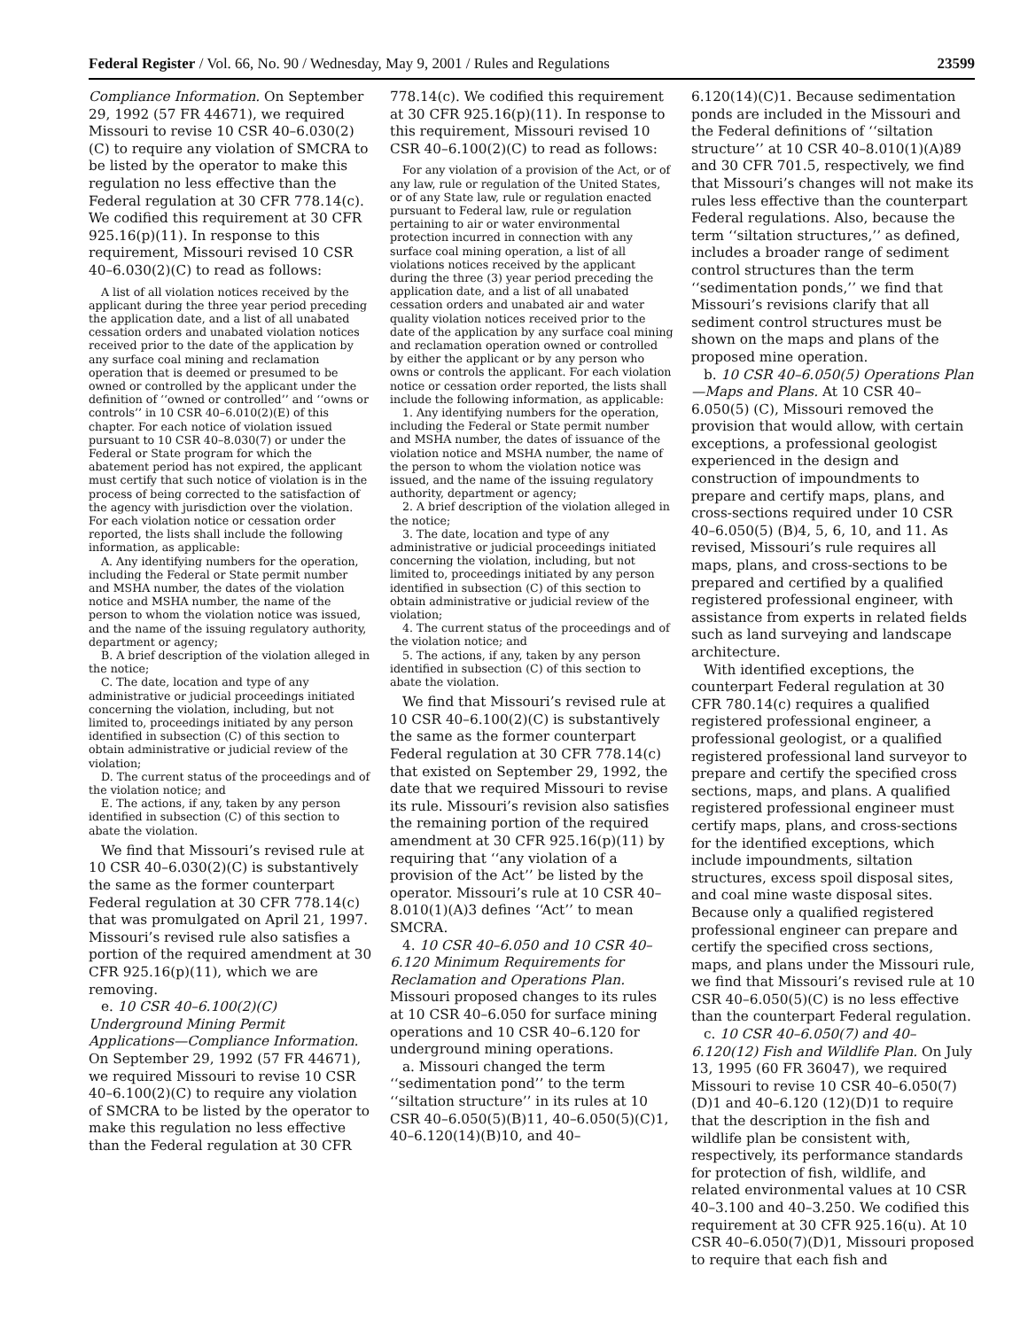Federal Register / Vol. 66, No. 90 / Wednesday, May 9, 2001 / Rules and Regulations 23599
Compliance Information. On September 29, 1992 (57 FR 44671), we required Missouri to revise 10 CSR 40–6.030(2)(C) to require any violation of SMCRA to be listed by the operator to make this regulation no less effective than the Federal regulation at 30 CFR 778.14(c). We codified this requirement at 30 CFR 925.16(p)(11). In response to this requirement, Missouri revised 10 CSR 40–6.030(2)(C) to read as follows:
A list of all violation notices received by the applicant during the three year period preceding the application date, and a list of all unabated cessation orders and unabated violation notices received prior to the date of the application by any surface coal mining and reclamation operation that is deemed or presumed to be owned or controlled by the applicant under the definition of ‘‘owned or controlled’’ and ‘‘owns or controls’’ in 10 CSR 40–6.010(2)(E) of this chapter. For each notice of violation issued pursuant to 10 CSR 40–8.030(7) or under the Federal or State program for which the abatement period has not expired, the applicant must certify that such notice of violation is in the process of being corrected to the satisfaction of the agency with jurisdiction over the violation. For each violation notice or cessation order reported, the lists shall include the following information, as applicable:
A. Any identifying numbers for the operation, including the Federal or State permit number and MSHA number, the dates of the violation notice and MSHA number, the name of the person to whom the violation notice was issued, and the name of the issuing regulatory authority, department or agency;
B. A brief description of the violation alleged in the notice;
C. The date, location and type of any administrative or judicial proceedings initiated concerning the violation, including, but not limited to, proceedings initiated by any person identified in subsection (C) of this section to obtain administrative or judicial review of the violation;
D. The current status of the proceedings and of the violation notice; and
E. The actions, if any, taken by any person identified in subsection (C) of this section to abate the violation.
We find that Missouri’s revised rule at 10 CSR 40–6.030(2)(C) is substantively the same as the former counterpart Federal regulation at 30 CFR 778.14(c) that was promulgated on April 21, 1997. Missouri’s revised rule also satisfies a portion of the required amendment at 30 CFR 925.16(p)(11), which we are removing.
e. 10 CSR 40–6.100(2)(C) Underground Mining Permit Applications—Compliance Information. On September 29, 1992 (57 FR 44671), we required Missouri to revise 10 CSR 40–6.100(2)(C) to require any violation of SMCRA to be listed by the operator to make this regulation no less effective than the Federal regulation at 30 CFR
778.14(c). We codified this requirement at 30 CFR 925.16(p)(11). In response to this requirement, Missouri revised 10 CSR 40–6.100(2)(C) to read as follows:
For any violation of a provision of the Act, or of any law, rule or regulation of the United States, or of any State law, rule or regulation enacted pursuant to Federal law, rule or regulation pertaining to air or water environmental protection incurred in connection with any surface coal mining operation, a list of all violations notices received by the applicant during the three (3) year period preceding the application date, and a list of all unabated cessation orders and unabated air and water quality violation notices received prior to the date of the application by any surface coal mining and reclamation operation owned or controlled by either the applicant or by any person who owns or controls the applicant. For each violation notice or cessation order reported, the lists shall include the following information, as applicable:
1. Any identifying numbers for the operation, including the Federal or State permit number and MSHA number, the dates of issuance of the violation notice and MSHA number, the name of the person to whom the violation notice was issued, and the name of the issuing regulatory authority, department or agency;
2. A brief description of the violation alleged in the notice;
3. The date, location and type of any administrative or judicial proceedings initiated concerning the violation, including, but not limited to, proceedings initiated by any person identified in subsection (C) of this section to obtain administrative or judicial review of the violation;
4. The current status of the proceedings and of the violation notice; and
5. The actions, if any, taken by any person identified in subsection (C) of this section to abate the violation.
We find that Missouri’s revised rule at 10 CSR 40–6.100(2)(C) is substantively the same as the former counterpart Federal regulation at 30 CFR 778.14(c) that existed on September 29, 1992, the date that we required Missouri to revise its rule. Missouri’s revision also satisfies the remaining portion of the required amendment at 30 CFR 925.16(p)(11) by requiring that ‘‘any violation of a provision of the Act’’ be listed by the operator. Missouri’s rule at 10 CSR 40–8.010(1)(A)3 defines ‘‘Act’’ to mean SMCRA.
4. 10 CSR 40–6.050 and 10 CSR 40–6.120 Minimum Requirements for Reclamation and Operations Plan. Missouri proposed changes to its rules at 10 CSR 40–6.050 for surface mining operations and 10 CSR 40–6.120 for underground mining operations.
a. Missouri changed the term ‘‘sedimentation pond’’ to the term ‘‘siltation structure’’ in its rules at 10 CSR 40–6.050(5)(B)11, 40–6.050(5)(C)1, 40–6.120(14)(B)10, and 40–
6.120(14)(C)1. Because sedimentation ponds are included in the Missouri and the Federal definitions of ‘‘siltation structure’’ at 10 CSR 40–8.010(1)(A)89 and 30 CFR 701.5, respectively, we find that Missouri’s changes will not make its rules less effective than the counterpart Federal regulations. Also, because the term ‘‘siltation structures,’’ as defined, includes a broader range of sediment control structures than the term ‘‘sedimentation ponds,’’ we find that Missouri’s revisions clarify that all sediment control structures must be shown on the maps and plans of the proposed mine operation.
b. 10 CSR 40–6.050(5) Operations Plan—Maps and Plans. At 10 CSR 40–6.050(5) (C), Missouri removed the provision that would allow, with certain exceptions, a professional geologist experienced in the design and construction of impoundments to prepare and certify maps, plans, and cross-sections required under 10 CSR 40–6.050(5) (B)4, 5, 6, 10, and 11. As revised, Missouri’s rule requires all maps, plans, and cross-sections to be prepared and certified by a qualified registered professional engineer, with assistance from experts in related fields such as land surveying and landscape architecture.
With identified exceptions, the counterpart Federal regulation at 30 CFR 780.14(c) requires a qualified registered professional engineer, a professional geologist, or a qualified registered professional land surveyor to prepare and certify the specified cross sections, maps, and plans. A qualified registered professional engineer must certify maps, plans, and cross-sections for the identified exceptions, which include impoundments, siltation structures, excess spoil disposal sites, and coal mine waste disposal sites. Because only a qualified registered professional engineer can prepare and certify the specified cross sections, maps, and plans under the Missouri rule, we find that Missouri’s revised rule at 10 CSR 40–6.050(5)(C) is no less effective than the counterpart Federal regulation.
c. 10 CSR 40–6.050(7) and 40–6.120(12) Fish and Wildlife Plan. On July 13, 1995 (60 FR 36047), we required Missouri to revise 10 CSR 40–6.050(7)(D)1 and 40–6.120 (12)(D)1 to require that the description in the fish and wildlife plan be consistent with, respectively, its performance standards for protection of fish, wildlife, and related environmental values at 10 CSR 40–3.100 and 40–3.250. We codified this requirement at 30 CFR 925.16(u). At 10 CSR 40–6.050(7)(D)1, Missouri proposed to require that each fish and